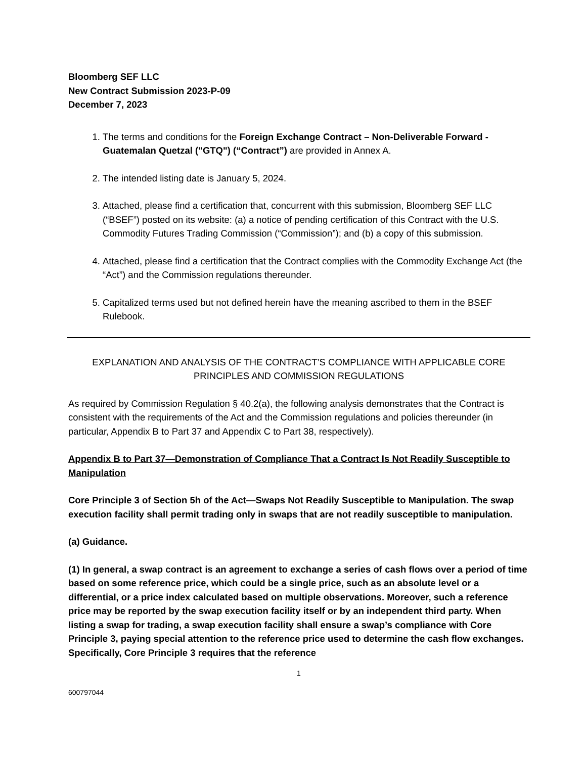Bloomberg SEF LLC
New Contract Submission 2023-P-09
December 7, 2023
1. The terms and conditions for the Foreign Exchange Contract – Non-Deliverable Forward - Guatemalan Quetzal ("GTQ") (“Contract”) are provided in Annex A.
2. The intended listing date is January 5, 2024.
3. Attached, please find a certification that, concurrent with this submission, Bloomberg SEF LLC (“BSEF”) posted on its website: (a) a notice of pending certification of this Contract with the U.S. Commodity Futures Trading Commission (“Commission”); and (b) a copy of this submission.
4. Attached, please find a certification that the Contract complies with the Commodity Exchange Act (the “Act”) and the Commission regulations thereunder.
5. Capitalized terms used but not defined herein have the meaning ascribed to them in the BSEF Rulebook.
EXPLANATION AND ANALYSIS OF THE CONTRACT’S COMPLIANCE WITH APPLICABLE CORE PRINCIPLES AND COMMISSION REGULATIONS
As required by Commission Regulation § 40.2(a), the following analysis demonstrates that the Contract is consistent with the requirements of the Act and the Commission regulations and policies thereunder (in particular, Appendix B to Part 37 and Appendix C to Part 38, respectively).
Appendix B to Part 37—Demonstration of Compliance That a Contract Is Not Readily Susceptible to Manipulation
Core Principle 3 of Section 5h of the Act—Swaps Not Readily Susceptible to Manipulation. The swap execution facility shall permit trading only in swaps that are not readily susceptible to manipulation.
(a) Guidance.
(1) In general, a swap contract is an agreement to exchange a series of cash flows over a period of time based on some reference price, which could be a single price, such as an absolute level or a differential, or a price index calculated based on multiple observations. Moreover, such a reference price may be reported by the swap execution facility itself or by an independent third party. When listing a swap for trading, a swap execution facility shall ensure a swap’s compliance with Core Principle 3, paying special attention to the reference price used to determine the cash flow exchanges. Specifically, Core Principle 3 requires that the reference
1
600797044